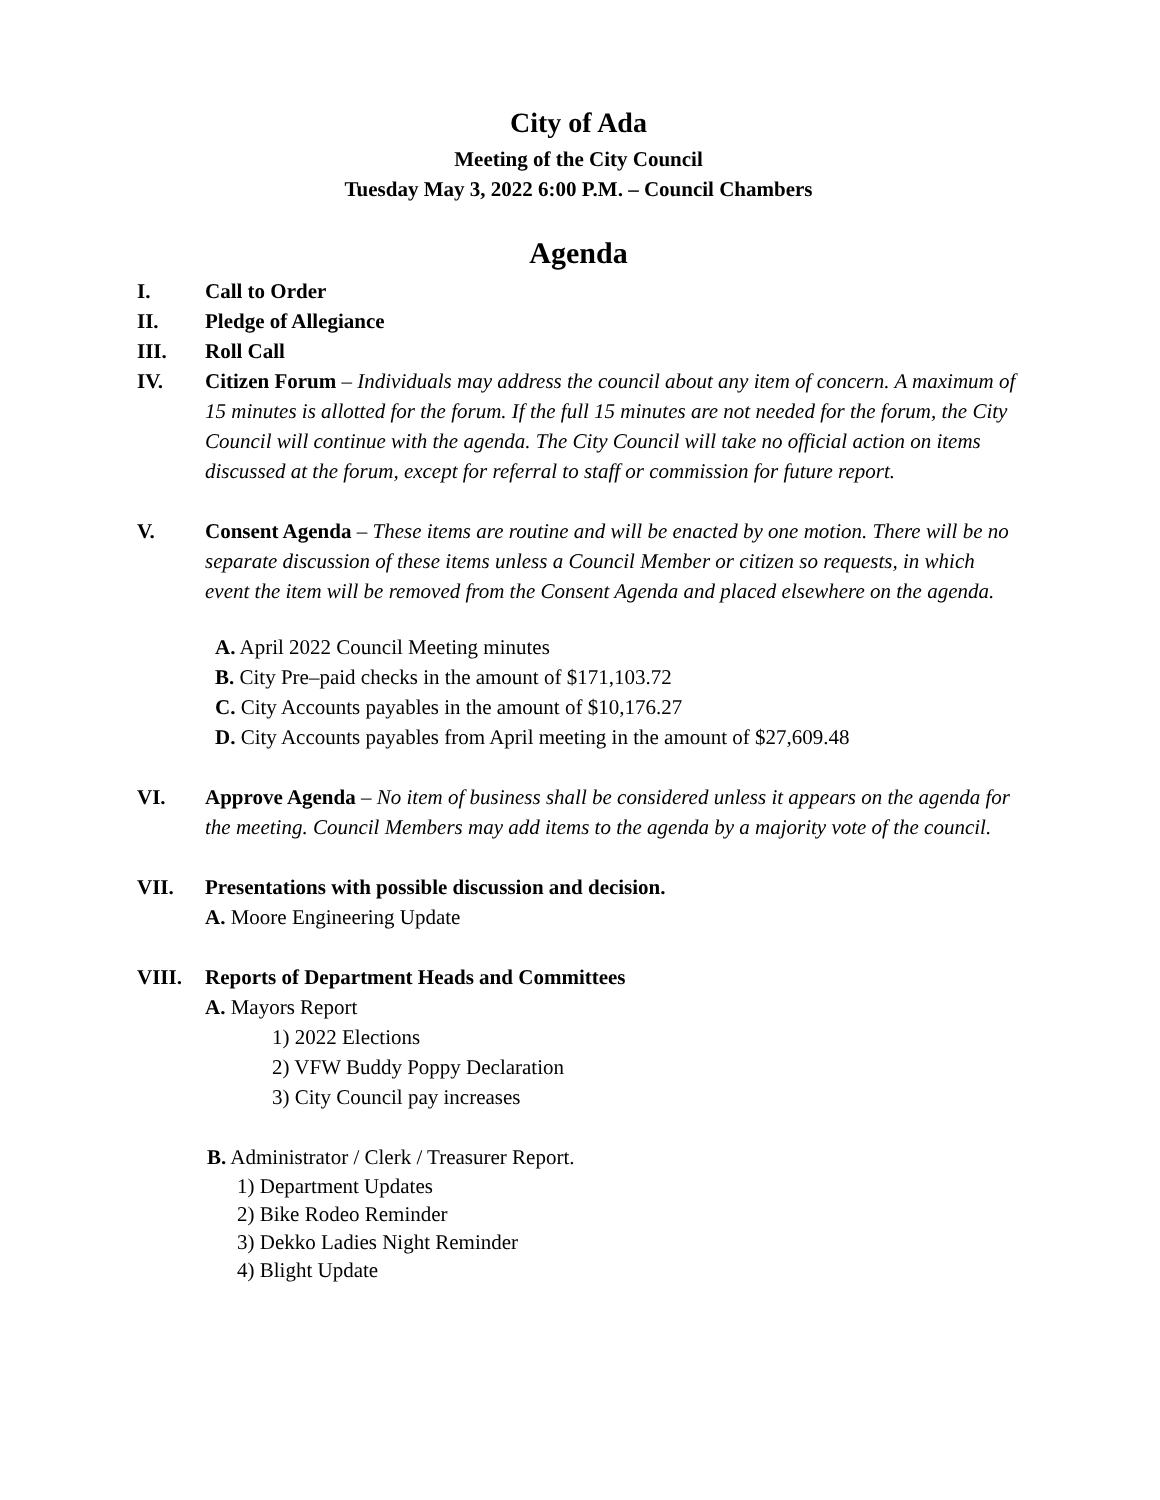City of Ada
Meeting of the City Council
Tuesday May 3, 2022 6:00 P.M. – Council Chambers
Agenda
I. Call to Order
II. Pledge of Allegiance
III. Roll Call
IV. Citizen Forum – Individuals may address the council about any item of concern. A maximum of 15 minutes is allotted for the forum. If the full 15 minutes are not needed for the forum, the City Council will continue with the agenda. The City Council will take no official action on items discussed at the forum, except for referral to staff or commission for future report.
V. Consent Agenda – These items are routine and will be enacted by one motion. There will be no separate discussion of these items unless a Council Member or citizen so requests, in which event the item will be removed from the Consent Agenda and placed elsewhere on the agenda.
A. April 2022 Council Meeting minutes
B. City Pre–paid checks in the amount of $171,103.72
C. City Accounts payables in the amount of $10,176.27
D. City Accounts payables from April meeting in the amount of $27,609.48
VI. Approve Agenda – No item of business shall be considered unless it appears on the agenda for the meeting. Council Members may add items to the agenda by a majority vote of the council.
VII. Presentations with possible discussion and decision.
A. Moore Engineering Update
VIII. Reports of Department Heads and Committees
A. Mayors Report
1) 2022 Elections
2) VFW Buddy Poppy Declaration
3) City Council pay increases
B. Administrator / Clerk / Treasurer Report.
1) Department Updates
2) Bike Rodeo Reminder
3) Dekko Ladies Night Reminder
4) Blight Update